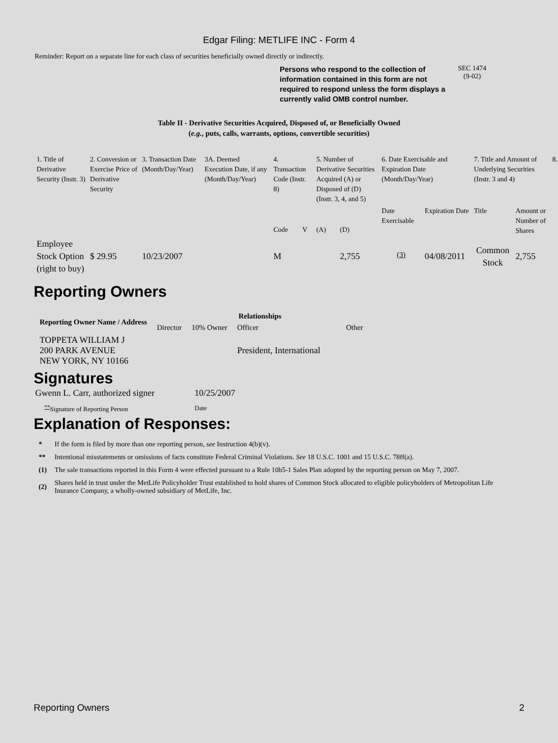Edgar Filing: METLIFE INC - Form 4
Reminder: Report on a separate line for each class of securities beneficially owned directly or indirectly.
Persons who respond to the collection of information contained in this form are not required to respond unless the form displays a currently valid OMB control number.
SEC 1474
(9-02)
Table II - Derivative Securities Acquired, Disposed of, or Beneficially Owned
(e.g., puts, calls, warrants, options, convertible securities)
| 1. Title of Derivative Security (Instr. 3) | 2. Conversion or Exercise Price of Derivative Security | 3. Transaction Date (Month/Day/Year) | 3A. Deemed Execution Date, if any (Month/Day/Year) | 4. Transaction Code (Instr. 8) | | 5. Number of Derivative Securities Acquired (A) or Disposed of (D) (Instr. 3, 4, and 5) | | 6. Date Exercisable and Expiration Date (Month/Day/Year) | | 7. Title and Amount of Underlying Securities (Instr. 3 and 4) | | 8. |
| --- | --- | --- | --- | --- | --- | --- | --- | --- | --- | --- | --- | --- |
| | | | | Code | V | (A) | (D) | Date Exercisable | Expiration Date | Title | Amount or Number of Shares | |
| Employee Stock Option (right to buy) | $ 29.95 | 10/23/2007 | | M | | | 2,755 | <sup>(3)</sup> | 04/08/2011 | Common Stock | 2,755 | |
Reporting Owners
| Reporting Owner Name / Address | Relationships | | | |
| --- | --- | --- | --- | --- |
| | Director | 10% Owner | Officer | Other |
| TOPPETA WILLIAM J 200 PARK AVENUE NEW YORK, NY 10166 | | | President, International | |
Signatures
| Gwenn L. Carr, authorized signer | 10/25/2007 |
| <sup>**</sup> Signature of Reporting Person | Date |
Explanation of Responses:
| * | If the form is filed by more than one reporting person, see Instruction 4(b)(v). |
| ** | Intentional misstatements or omissions of facts constitute Federal Criminal Violations. See 18 U.S.C. 1001 and 15 U.S.C. 78ff(a). |
| (1) | The sale transactions reported in this Form 4 were effected pursuant to a Rule 10b5-1 Sales Plan adopted by the reporting person on May 7, 2007. |
| (2) | Shares held in trust under the MetLife Policyholder Trust established to hold shares of Common Stock allocated to eligible policyholders of Metropolitan Life Inurance Company, a wholly-owned subsidiary of MetLife, Inc. |
Reporting Owners 2